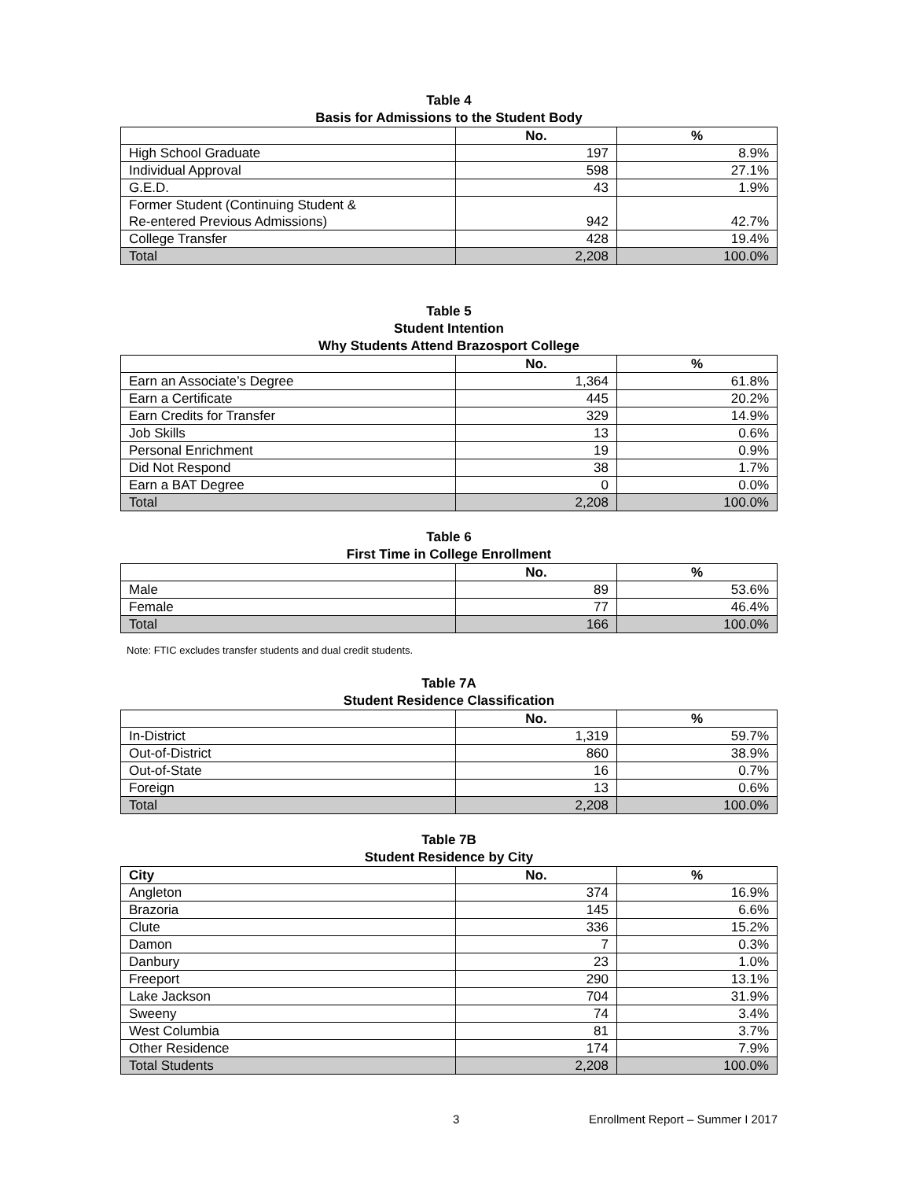Table 4
Basis for Admissions to the Student Body
| | No. | % |
| --- | --- | --- |
| High School Graduate | 197 | 8.9% |
| Individual Approval | 598 | 27.1% |
| G.E.D. | 43 | 1.9% |
| Former Student (Continuing Student & Re-entered Previous Admissions) | 942 | 42.7% |
| College Transfer | 428 | 19.4% |
| Total | 2,208 | 100.0% |
Table 5
Student Intention
Why Students Attend Brazosport College
| | No. | % |
| --- | --- | --- |
| Earn an Associate’s Degree | 1,364 | 61.8% |
| Earn a Certificate | 445 | 20.2% |
| Earn Credits for Transfer | 329 | 14.9% |
| Job Skills | 13 | 0.6% |
| Personal Enrichment | 19 | 0.9% |
| Did Not Respond | 38 | 1.7% |
| Earn a BAT Degree | 0 | 0.0% |
| Total | 2,208 | 100.0% |
Table 6
First Time in College Enrollment
| | No. | % |
| --- | --- | --- |
| Male | 89 | 53.6% |
| Female | 77 | 46.4% |
| Total | 166 | 100.0% |
Note: FTIC excludes transfer students and dual credit students.
Table 7A
Student Residence Classification
| | No. | % |
| --- | --- | --- |
| In-District | 1,319 | 59.7% |
| Out-of-District | 860 | 38.9% |
| Out-of-State | 16 | 0.7% |
| Foreign | 13 | 0.6% |
| Total | 2,208 | 100.0% |
Table 7B
Student Residence by City
| City | No. | % |
| --- | --- | --- |
| Angleton | 374 | 16.9% |
| Brazoria | 145 | 6.6% |
| Clute | 336 | 15.2% |
| Damon | 7 | 0.3% |
| Danbury | 23 | 1.0% |
| Freeport | 290 | 13.1% |
| Lake Jackson | 704 | 31.9% |
| Sweeny | 74 | 3.4% |
| West Columbia | 81 | 3.7% |
| Other Residence | 174 | 7.9% |
| Total Students | 2,208 | 100.0% |
3 Enrollment Report – Summer I 2017